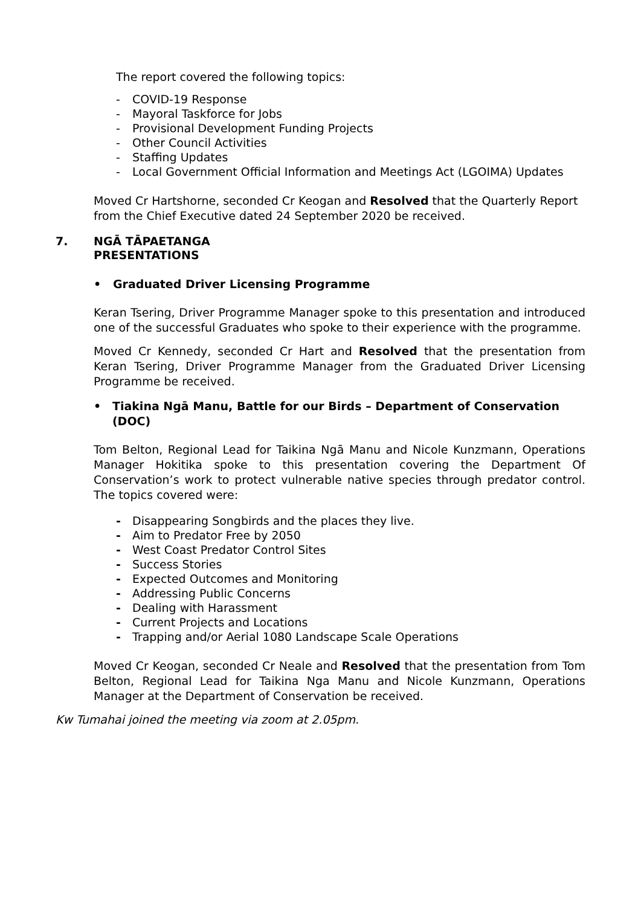The report covered the following topics:
- COVID-19 Response
- Mayoral Taskforce for Jobs
- Provisional Development Funding Projects
- Other Council Activities
- Staffing Updates
- Local Government Official Information and Meetings Act (LGOIMA) Updates
Moved Cr Hartshorne, seconded Cr Keogan and Resolved that the Quarterly Report from the Chief Executive dated 24 September 2020 be received.
7. NGĀ TĀPAETANGA
PRESENTATIONS
• Graduated Driver Licensing Programme
Keran Tsering, Driver Programme Manager spoke to this presentation and introduced one of the successful Graduates who spoke to their experience with the programme.
Moved Cr Kennedy, seconded Cr Hart and Resolved that the presentation from Keran Tsering, Driver Programme Manager from the Graduated Driver Licensing Programme be received.
• Tiakina Ngā Manu, Battle for our Birds – Department of Conservation (DOC)
Tom Belton, Regional Lead for Taikina Ngā Manu and Nicole Kunzmann, Operations Manager Hokitika spoke to this presentation covering the Department Of Conservation’s work to protect vulnerable native species through predator control. The topics covered were:
- Disappearing Songbirds and the places they live.
- Aim to Predator Free by 2050
- West Coast Predator Control Sites
- Success Stories
- Expected Outcomes and Monitoring
- Addressing Public Concerns
- Dealing with Harassment
- Current Projects and Locations
- Trapping and/or Aerial 1080 Landscape Scale Operations
Moved Cr Keogan, seconded Cr Neale and Resolved that the presentation from Tom Belton, Regional Lead for Taikina Nga Manu and Nicole Kunzmann, Operations Manager at the Department of Conservation be received.
Kw Tumahai joined the meeting via zoom at 2.05pm.